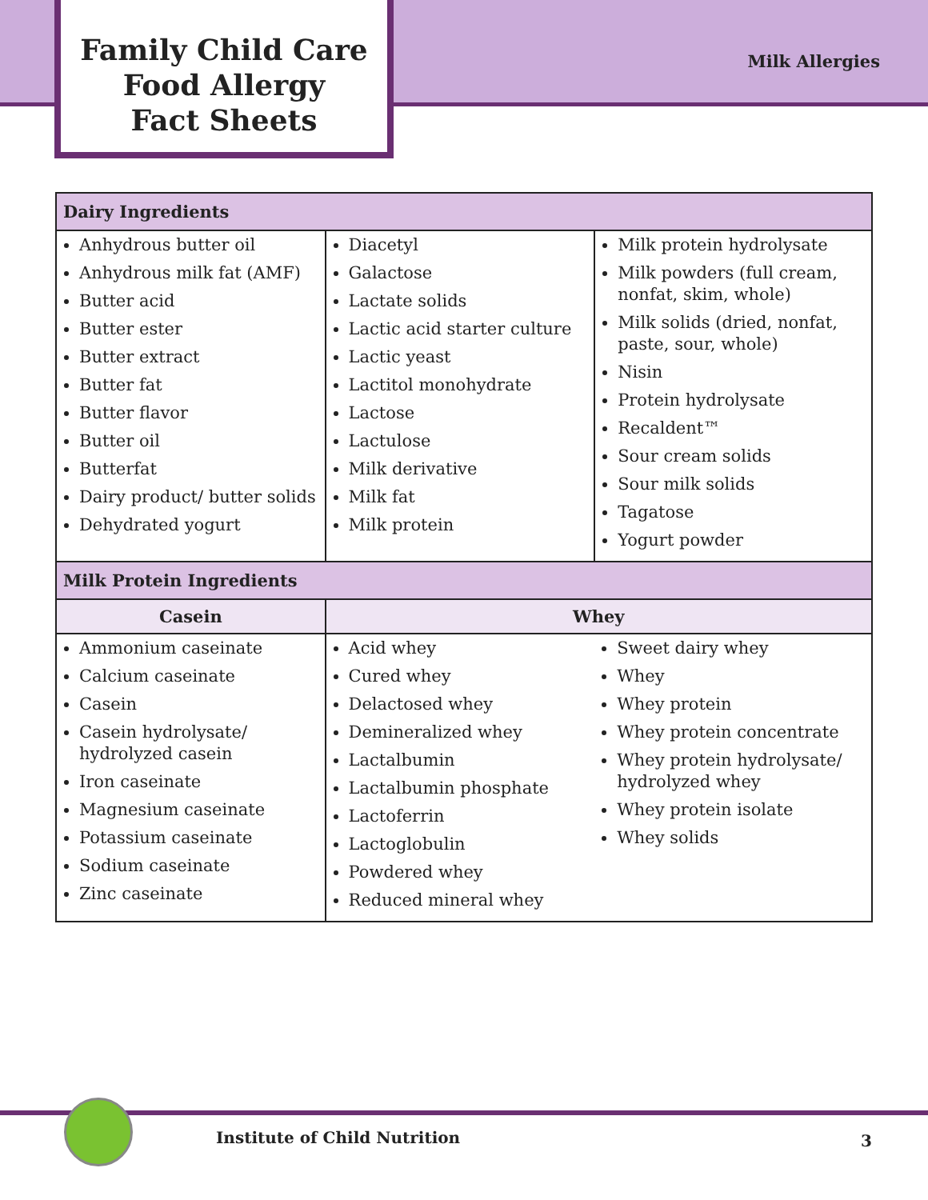Family Child Care
Food Allergy
Fact Sheets
Milk Allergies
| Dairy Ingredients | | |
| --- | --- | --- |
| Anhydrous butter oil Anhydrous milk fat (AMF) Butter acid Butter ester Butter extract Butter fat Butter flavor Butter oil Butterfat Dairy product/ butter solids Dehydrated yogurt | Diacetyl Galactose Lactate solids Lactic acid starter culture Lactic yeast Lactitol monohydrate Lactose Lactulose Milk derivative Milk fat Milk protein | Milk protein hydrolysate Milk powders (full cream, nonfat, skim, whole) Milk solids (dried, nonfat, paste, sour, whole) Nisin Protein hydrolysate Recaldent™ Sour cream solids Sour milk solids Tagatose Yogurt powder |
| Milk Protein Ingredients | | |
| Casein | Whey | |
| Ammonium caseinate Calcium caseinate Casein Casein hydrolysate/ hydrolyzed casein Iron caseinate Magnesium caseinate Potassium caseinate Sodium caseinate Zinc caseinate | Acid whey Cured whey Delactosed whey Demineralized whey Lactalbumin Lactalbumin phosphate Lactoferrin Lactoglobulin Powdered whey Reduced mineral whey | Sweet dairy whey Whey Whey protein Whey protein concentrate Whey protein hydrolysate/ hydrolyzed whey Whey protein isolate Whey solids |
Institute of Child Nutrition 3